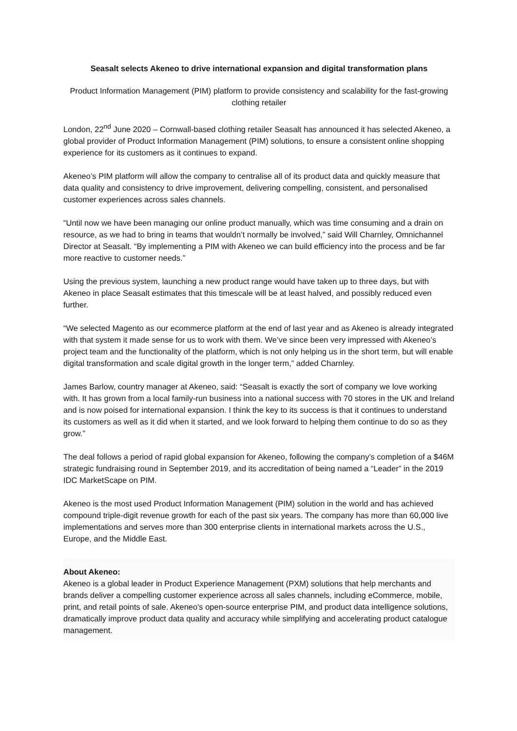Seasalt selects Akeneo to drive international expansion and digital transformation plans
Product Information Management (PIM) platform to provide consistency and scalability for the fast-growing clothing retailer
London, 22<sup>nd</sup> June 2020 – Cornwall-based clothing retailer Seasalt has announced it has selected Akeneo, a global provider of Product Information Management (PIM) solutions, to ensure a consistent online shopping experience for its customers as it continues to expand.
Akeneo’s PIM platform will allow the company to centralise all of its product data and quickly measure that data quality and consistency to drive improvement, delivering compelling, consistent, and personalised customer experiences across sales channels.
“Until now we have been managing our online product manually, which was time consuming and a drain on resource, as we had to bring in teams that wouldn’t normally be involved,” said Will Charnley, Omnichannel Director at Seasalt. “By implementing a PIM with Akeneo we can build efficiency into the process and be far more reactive to customer needs.”
Using the previous system, launching a new product range would have taken up to three days, but with Akeneo in place Seasalt estimates that this timescale will be at least halved, and possibly reduced even further.
“We selected Magento as our ecommerce platform at the end of last year and as Akeneo is already integrated with that system it made sense for us to work with them. We’ve since been very impressed with Akeneo’s project team and the functionality of the platform, which is not only helping us in the short term, but will enable digital transformation and scale digital growth in the longer term,” added Charnley.
James Barlow, country manager at Akeneo, said: “Seasalt is exactly the sort of company we love working with. It has grown from a local family-run business into a national success with 70 stores in the UK and Ireland and is now poised for international expansion. I think the key to its success is that it continues to understand its customers as well as it did when it started, and we look forward to helping them continue to do so as they grow.”
The deal follows a period of rapid global expansion for Akeneo, following the company’s completion of a $46M strategic fundraising round in September 2019, and its accreditation of being named a “Leader” in the 2019 IDC MarketScape on PIM.
Akeneo is the most used Product Information Management (PIM) solution in the world and has achieved compound triple-digit revenue growth for each of the past six years. The company has more than 60,000 live implementations and serves more than 300 enterprise clients in international markets across the U.S., Europe, and the Middle East.
About Akeneo:
Akeneo is a global leader in Product Experience Management (PXM) solutions that help merchants and brands deliver a compelling customer experience across all sales channels, including eCommerce, mobile, print, and retail points of sale. Akeneo's open-source enterprise PIM, and product data intelligence solutions, dramatically improve product data quality and accuracy while simplifying and accelerating product catalogue management.